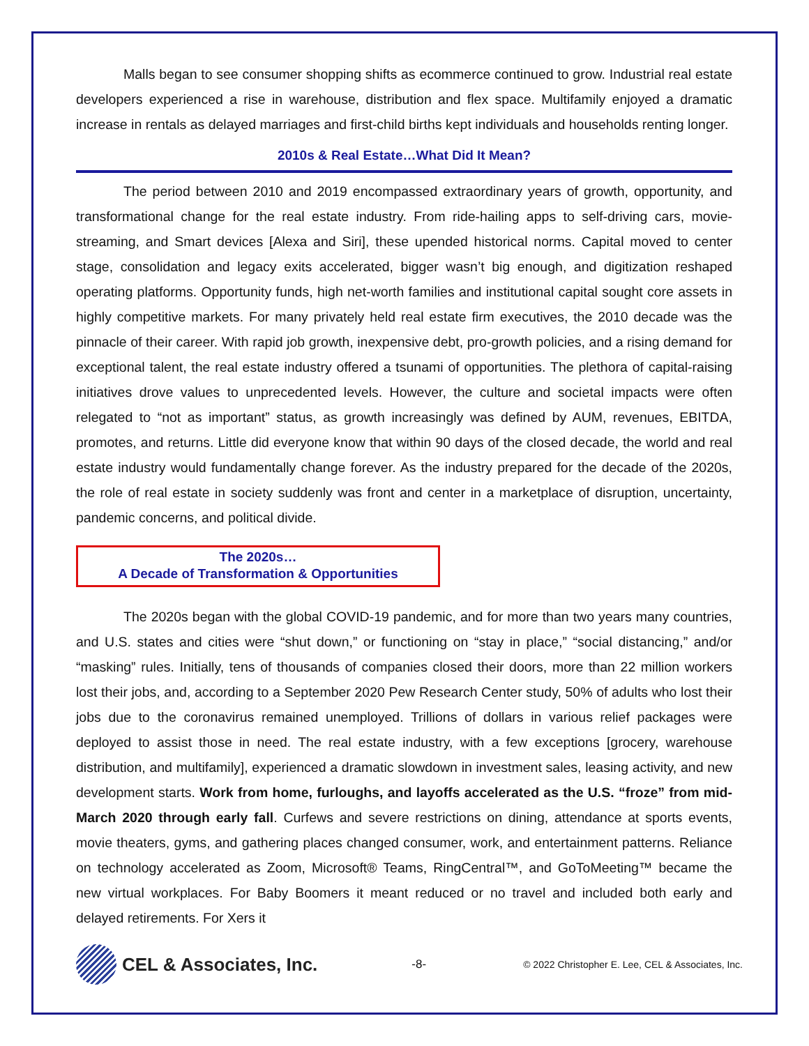Malls began to see consumer shopping shifts as ecommerce continued to grow. Industrial real estate developers experienced a rise in warehouse, distribution and flex space. Multifamily enjoyed a dramatic increase in rentals as delayed marriages and first-child births kept individuals and households renting longer.
2010s & Real Estate…What Did It Mean?
The period between 2010 and 2019 encompassed extraordinary years of growth, opportunity, and transformational change for the real estate industry. From ride-hailing apps to self-driving cars, movie-streaming, and Smart devices [Alexa and Siri], these upended historical norms. Capital moved to center stage, consolidation and legacy exits accelerated, bigger wasn’t big enough, and digitization reshaped operating platforms. Opportunity funds, high net-worth families and institutional capital sought core assets in highly competitive markets. For many privately held real estate firm executives, the 2010 decade was the pinnacle of their career. With rapid job growth, inexpensive debt, pro-growth policies, and a rising demand for exceptional talent, the real estate industry offered a tsunami of opportunities. The plethora of capital-raising initiatives drove values to unprecedented levels. However, the culture and societal impacts were often relegated to “not as important” status, as growth increasingly was defined by AUM, revenues, EBITDA, promotes, and returns. Little did everyone know that within 90 days of the closed decade, the world and real estate industry would fundamentally change forever. As the industry prepared for the decade of the 2020s, the role of real estate in society suddenly was front and center in a marketplace of disruption, uncertainty, pandemic concerns, and political divide.
The 2020s…
A Decade of Transformation & Opportunities
The 2020s began with the global COVID-19 pandemic, and for more than two years many countries, and U.S. states and cities were “shut down,” or functioning on “stay in place,” “social distancing,” and/or “masking” rules. Initially, tens of thousands of companies closed their doors, more than 22 million workers lost their jobs, and, according to a September 2020 Pew Research Center study, 50% of adults who lost their jobs due to the coronavirus remained unemployed. Trillions of dollars in various relief packages were deployed to assist those in need. The real estate industry, with a few exceptions [grocery, warehouse distribution, and multifamily], experienced a dramatic slowdown in investment sales, leasing activity, and new development starts. Work from home, furloughs, and layoffs accelerated as the U.S. “froze” from mid-March 2020 through early fall. Curfews and severe restrictions on dining, attendance at sports events, movie theaters, gyms, and gathering places changed consumer, work, and entertainment patterns. Reliance on technology accelerated as Zoom, Microsoft® Teams, RingCentral™, and GoToMeeting™ became the new virtual workplaces. For Baby Boomers it meant reduced or no travel and included both early and delayed retirements. For Xers it
CEL & Associates, Inc.
-8-
© 2022 Christopher E. Lee, CEL & Associates, Inc.